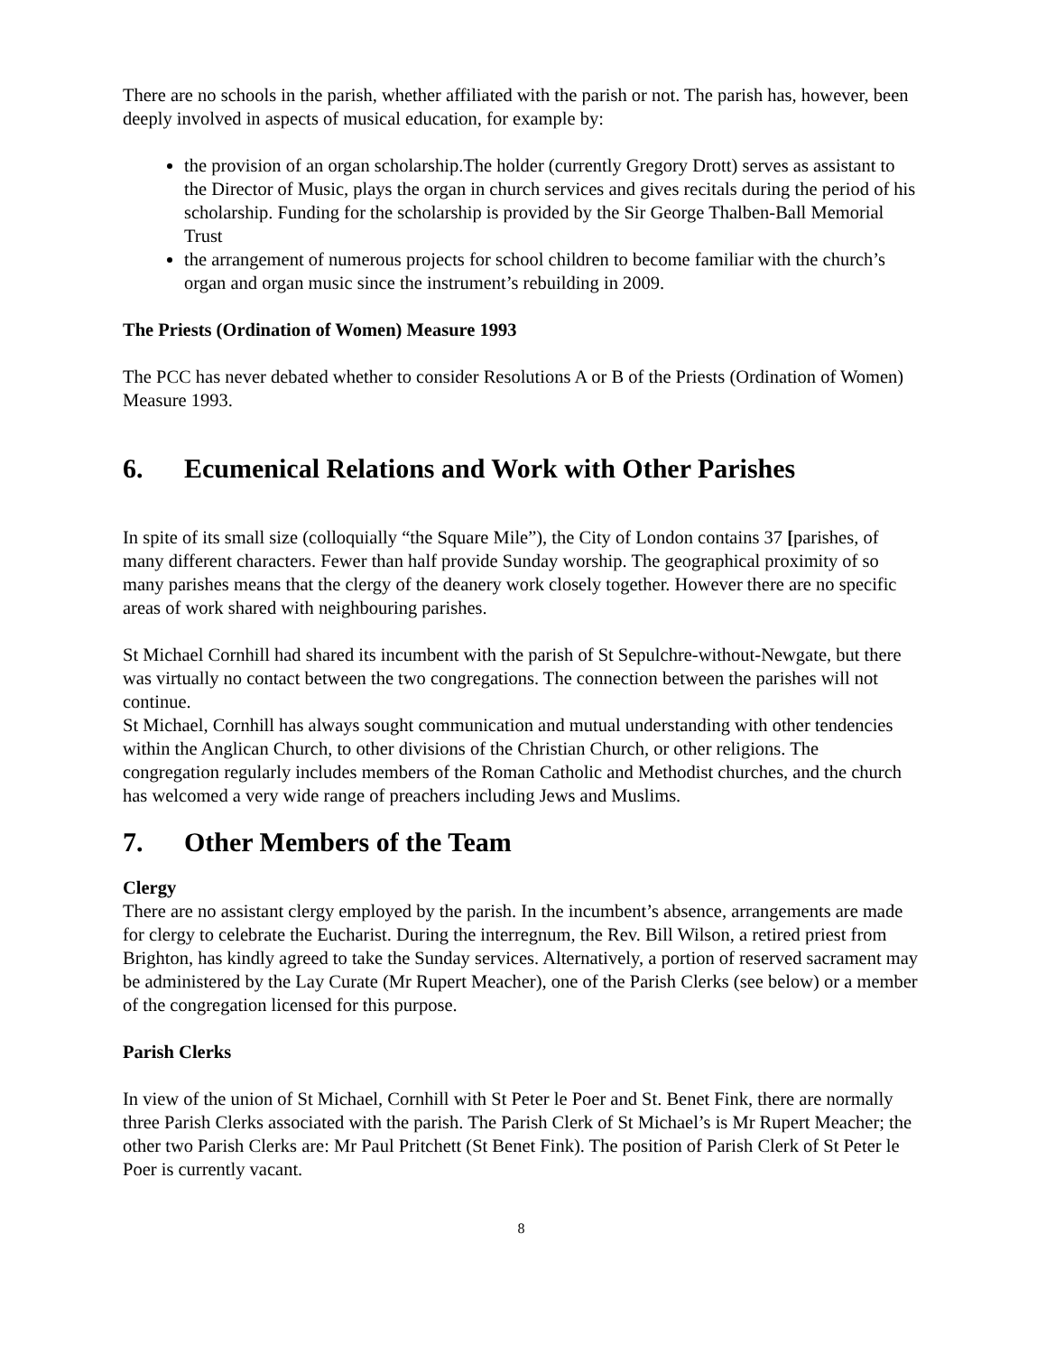There are no schools in the parish, whether affiliated with the parish or not. The parish has, however, been deeply involved in aspects of musical education, for example by:
the provision of an organ scholarship.The holder (currently Gregory Drott) serves as assistant to the Director of Music, plays the organ in church services and gives recitals during the period of his scholarship. Funding for the scholarship is provided by the Sir George Thalben-Ball Memorial Trust
the arrangement of numerous projects for school children to become familiar with the church’s organ and organ music since the instrument’s rebuilding in 2009.
The Priests (Ordination of Women) Measure 1993
The PCC has never debated whether to consider Resolutions A or B of the Priests (Ordination of Women) Measure 1993.
6. Ecumenical Relations and Work with Other Parishes
In spite of its small size (colloquially “the Square Mile”), the City of London contains 37 [parishes, of many different characters. Fewer than half provide Sunday worship. The geographical proximity of so many parishes means that the clergy of the deanery work closely together. However there are no specific areas of work shared with neighbouring parishes.
St Michael Cornhill had shared its incumbent with the parish of St Sepulchre-without-Newgate, but there was virtually no contact between the two congregations. The connection between the parishes will not continue.
St Michael, Cornhill has always sought communication and mutual understanding with other tendencies within the Anglican Church, to other divisions of the Christian Church, or other religions. The congregation regularly includes members of the Roman Catholic and Methodist churches, and the church has welcomed a very wide range of preachers including Jews and Muslims.
7. Other Members of the Team
Clergy
There are no assistant clergy employed by the parish. In the incumbent’s absence, arrangements are made for clergy to celebrate the Eucharist. During the interregnum, the Rev. Bill Wilson, a retired priest from Brighton, has kindly agreed to take the Sunday services. Alternatively, a portion of reserved sacrament may be administered by the Lay Curate (Mr Rupert Meacher), one of the Parish Clerks (see below) or a member of the congregation licensed for this purpose.
Parish Clerks
In view of the union of St Michael, Cornhill with St Peter le Poer and St. Benet Fink, there are normally three Parish Clerks associated with the parish. The Parish Clerk of St Michael’s is Mr Rupert Meacher; the other two Parish Clerks are: Mr Paul Pritchett (St Benet Fink). The position of Parish Clerk of St Peter le Poer is currently vacant.
8